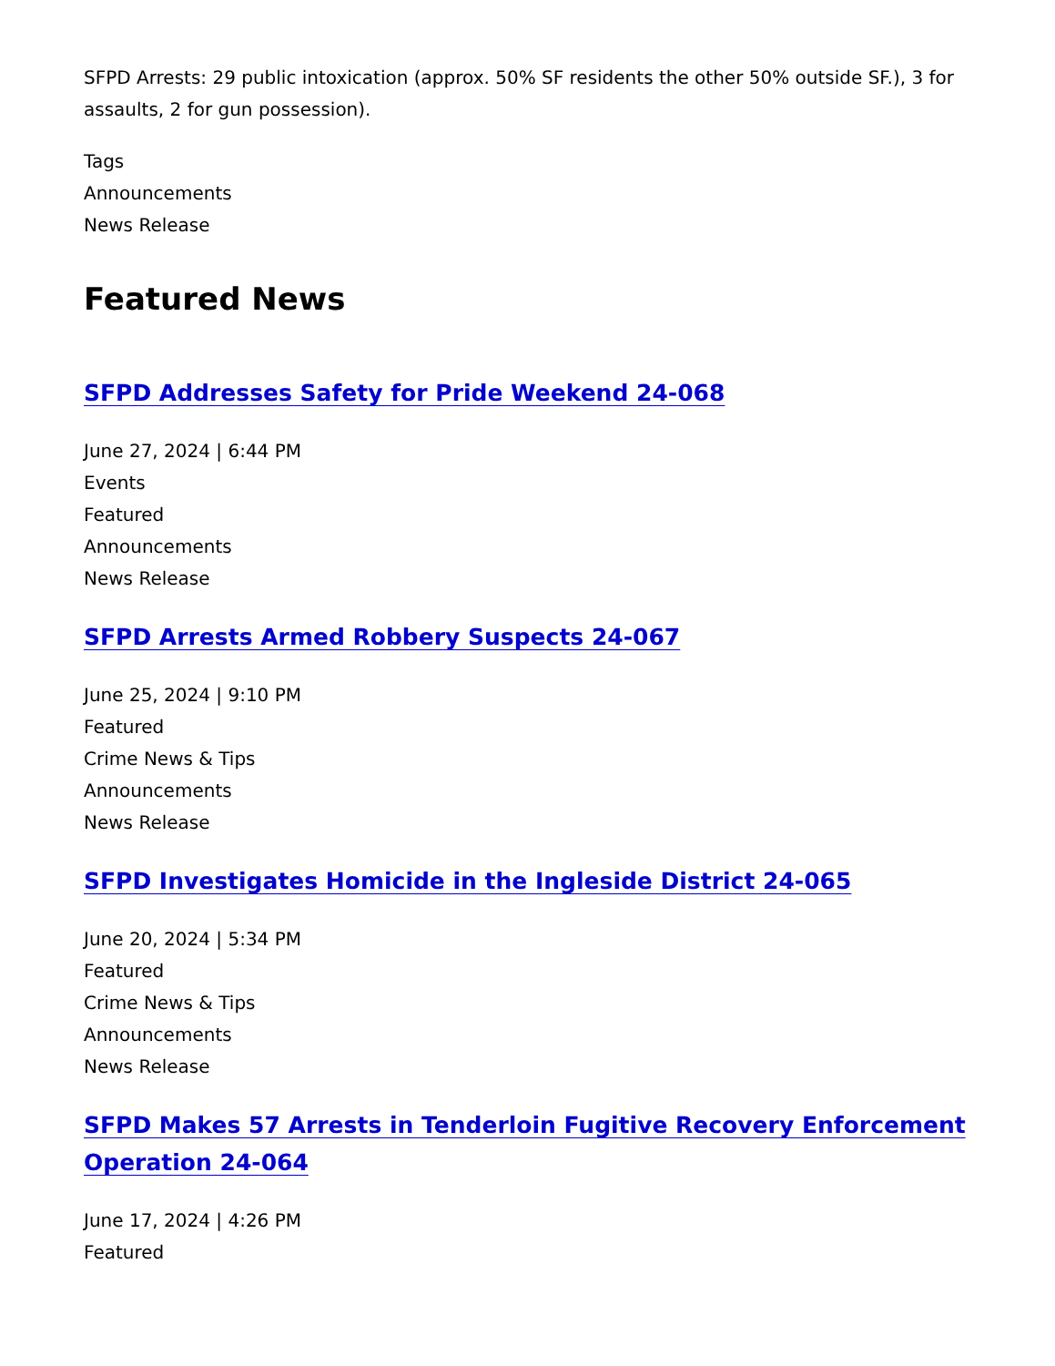SFPD Arrests: 29 public intoxication (approx. 50% SF residents the other 50% outside SF.), 3 for assaults, 2 for gun possession).
Tags
Announcements
News Release
Featured News
SFPD Addresses Safety for Pride Weekend 24-068
June 27, 2024 | 6:44 PM
Events
Featured
Announcements
News Release
SFPD Arrests Armed Robbery Suspects 24-067
June 25, 2024 | 9:10 PM
Featured
Crime News & Tips
Announcements
News Release
SFPD Investigates Homicide in the Ingleside District 24-065
June 20, 2024 | 5:34 PM
Featured
Crime News & Tips
Announcements
News Release
SFPD Makes 57 Arrests in Tenderloin Fugitive Recovery Enforcement Operation 24-064
June 17, 2024 | 4:26 PM
Featured